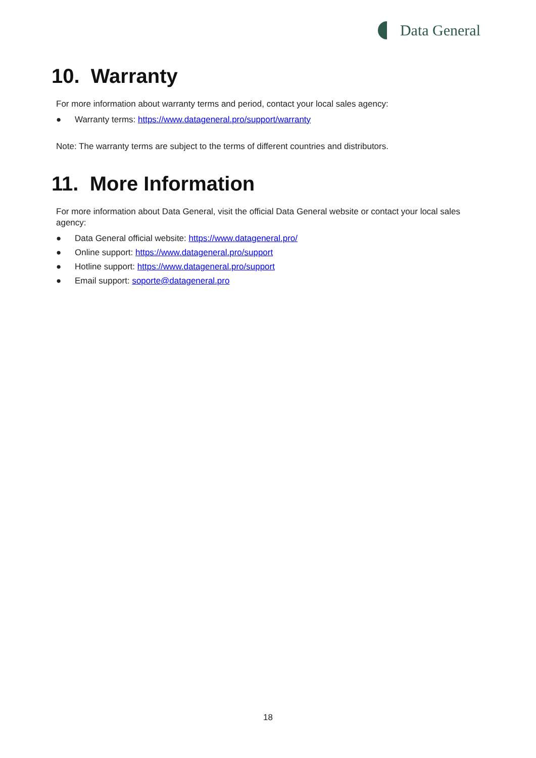Data General
10. Warranty
For more information about warranty terms and period, contact your local sales agency:
● Warranty terms: https://www.datageneral.pro/support/warranty
Note: The warranty terms are subject to the terms of different countries and distributors.
11. More Information
For more information about Data General, visit the official Data General website or contact your local sales agency:
● Data General official website: https://www.datageneral.pro/
● Online support: https://www.datageneral.pro/support
● Hotline support: https://www.datageneral.pro/support
● Email support: soporte@datageneral.pro
18